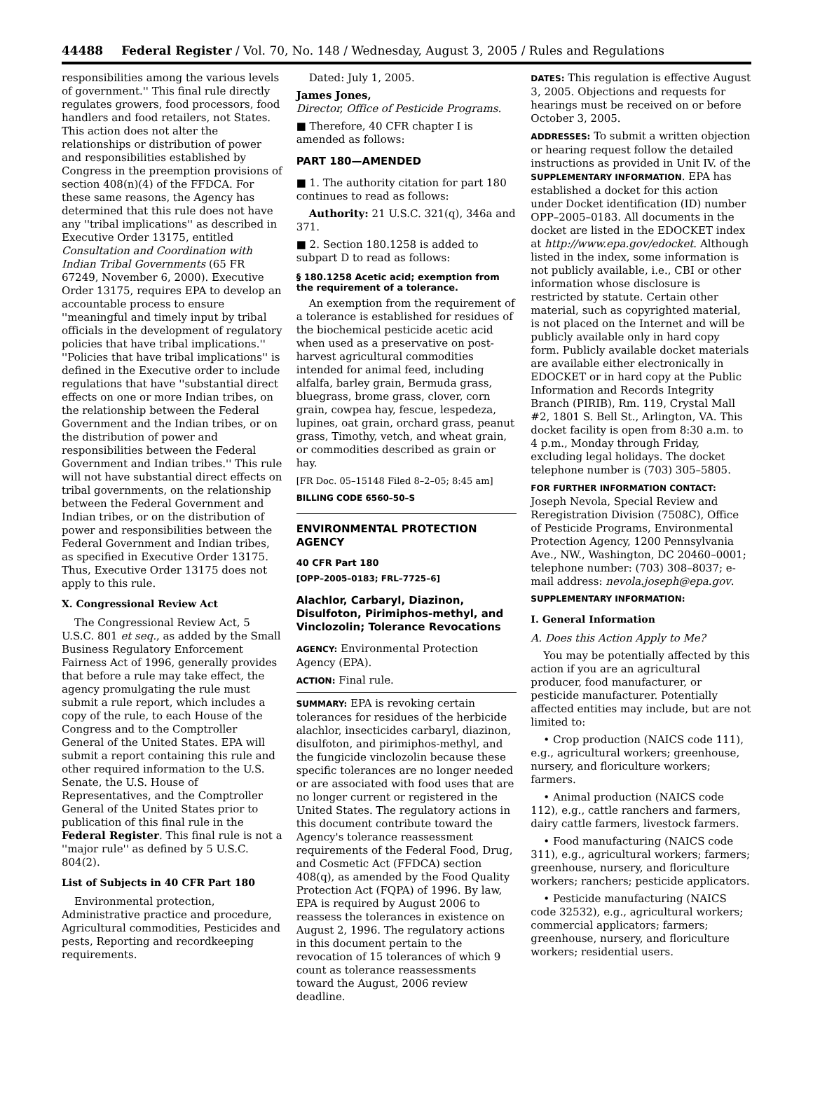44488 Federal Register / Vol. 70, No. 148 / Wednesday, August 3, 2005 / Rules and Regulations
responsibilities among the various levels of government.'' This final rule directly regulates growers, food processors, food handlers and food retailers, not States. This action does not alter the relationships or distribution of power and responsibilities established by Congress in the preemption provisions of section 408(n)(4) of the FFDCA. For these same reasons, the Agency has determined that this rule does not have any ''tribal implications'' as described in Executive Order 13175, entitled Consultation and Coordination with Indian Tribal Governments (65 FR 67249, November 6, 2000). Executive Order 13175, requires EPA to develop an accountable process to ensure ''meaningful and timely input by tribal officials in the development of regulatory policies that have tribal implications.'' ''Policies that have tribal implications'' is defined in the Executive order to include regulations that have ''substantial direct effects on one or more Indian tribes, on the relationship between the Federal Government and the Indian tribes, or on the distribution of power and responsibilities between the Federal Government and Indian tribes.'' This rule will not have substantial direct effects on tribal governments, on the relationship between the Federal Government and Indian tribes, or on the distribution of power and responsibilities between the Federal Government and Indian tribes, as specified in Executive Order 13175. Thus, Executive Order 13175 does not apply to this rule.
X. Congressional Review Act
The Congressional Review Act, 5 U.S.C. 801 et seq., as added by the Small Business Regulatory Enforcement Fairness Act of 1996, generally provides that before a rule may take effect, the agency promulgating the rule must submit a rule report, which includes a copy of the rule, to each House of the Congress and to the Comptroller General of the United States. EPA will submit a report containing this rule and other required information to the U.S. Senate, the U.S. House of Representatives, and the Comptroller General of the United States prior to publication of this final rule in the Federal Register. This final rule is not a ''major rule'' as defined by 5 U.S.C. 804(2).
List of Subjects in 40 CFR Part 180
Environmental protection, Administrative practice and procedure, Agricultural commodities, Pesticides and pests, Reporting and recordkeeping requirements.
Dated: July 1, 2005.
James Jones,
Director, Office of Pesticide Programs.
■ Therefore, 40 CFR chapter I is amended as follows:
PART 180—AMENDED
■ 1. The authority citation for part 180 continues to read as follows:
Authority: 21 U.S.C. 321(q), 346a and 371.
■ 2. Section 180.1258 is added to subpart D to read as follows:
§ 180.1258 Acetic acid; exemption from the requirement of a tolerance.
An exemption from the requirement of a tolerance is established for residues of the biochemical pesticide acetic acid when used as a preservative on post-harvest agricultural commodities intended for animal feed, including alfalfa, barley grain, Bermuda grass, bluegrass, brome grass, clover, corn grain, cowpea hay, fescue, lespedeza, lupines, oat grain, orchard grass, peanut grass, Timothy, vetch, and wheat grain, or commodities described as grain or hay.
[FR Doc. 05–15148 Filed 8–2–05; 8:45 am]
BILLING CODE 6560–50–S
ENVIRONMENTAL PROTECTION AGENCY
40 CFR Part 180
[OPP–2005–0183; FRL–7725–6]
Alachlor, Carbaryl, Diazinon, Disulfoton, Pirimiphos-methyl, and Vinclozolin; Tolerance Revocations
AGENCY: Environmental Protection Agency (EPA).
ACTION: Final rule.
SUMMARY: EPA is revoking certain tolerances for residues of the herbicide alachlor, insecticides carbaryl, diazinon, disulfoton, and pirimiphos-methyl, and the fungicide vinclozolin because these specific tolerances are no longer needed or are associated with food uses that are no longer current or registered in the United States. The regulatory actions in this document contribute toward the Agency's tolerance reassessment requirements of the Federal Food, Drug, and Cosmetic Act (FFDCA) section 408(q), as amended by the Food Quality Protection Act (FQPA) of 1996. By law, EPA is required by August 2006 to reassess the tolerances in existence on August 2, 1996. The regulatory actions in this document pertain to the revocation of 15 tolerances of which 9 count as tolerance reassessments toward the August, 2006 review deadline.
DATES: This regulation is effective August 3, 2005. Objections and requests for hearings must be received on or before October 3, 2005.
ADDRESSES: To submit a written objection or hearing request follow the detailed instructions as provided in Unit IV. of the SUPPLEMENTARY INFORMATION. EPA has established a docket for this action under Docket identification (ID) number OPP–2005–0183. All documents in the docket are listed in the EDOCKET index at http://www.epa.gov/edocket. Although listed in the index, some information is not publicly available, i.e., CBI or other information whose disclosure is restricted by statute. Certain other material, such as copyrighted material, is not placed on the Internet and will be publicly available only in hard copy form. Publicly available docket materials are available either electronically in EDOCKET or in hard copy at the Public Information and Records Integrity Branch (PIRIB), Rm. 119, Crystal Mall #2, 1801 S. Bell St., Arlington, VA. This docket facility is open from 8:30 a.m. to 4 p.m., Monday through Friday, excluding legal holidays. The docket telephone number is (703) 305–5805.
FOR FURTHER INFORMATION CONTACT: Joseph Nevola, Special Review and Reregistration Division (7508C), Office of Pesticide Programs, Environmental Protection Agency, 1200 Pennsylvania Ave., NW., Washington, DC 20460–0001; telephone number: (703) 308–8037; e-mail address: nevola.joseph@epa.gov.
SUPPLEMENTARY INFORMATION:
I. General Information
A. Does this Action Apply to Me?
You may be potentially affected by this action if you are an agricultural producer, food manufacturer, or pesticide manufacturer. Potentially affected entities may include, but are not limited to:
• Crop production (NAICS code 111), e.g., agricultural workers; greenhouse, nursery, and floriculture workers; farmers.
• Animal production (NAICS code 112), e.g., cattle ranchers and farmers, dairy cattle farmers, livestock farmers.
• Food manufacturing (NAICS code 311), e.g., agricultural workers; farmers; greenhouse, nursery, and floriculture workers; ranchers; pesticide applicators.
• Pesticide manufacturing (NAICS code 32532), e.g., agricultural workers; commercial applicators; farmers; greenhouse, nursery, and floriculture workers; residential users.